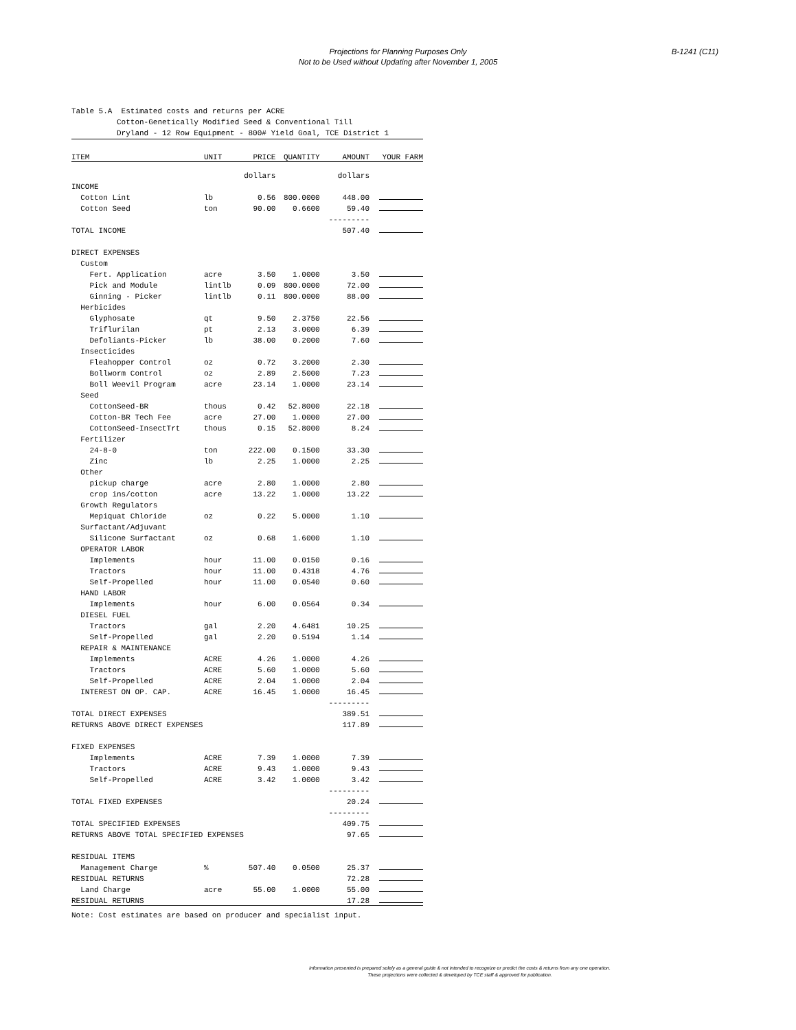Projections for Planning Purposes Only
Not to be Used without Updating after November 1, 2005
B-1241 (C11)
Table 5.A Estimated costs and returns per ACRE Cotton-Genetically Modified Seed & Conventional Till Dryland - 12 Row Equipment - 800# Yield Goal, TCE District 1
| ITEM | UNIT | PRICE | QUANTITY | AMOUNT | YOUR FARM |
| --- | --- | --- | --- | --- | --- |
| | | dollars | | dollars | |
| INCOME | | | | | |
| Cotton Lint | lb | 0.56 | 800.0000 | 448.00 | |
| Cotton Seed | ton | 90.00 | 0.6600 | 59.40 | |
| | | | | --------- | |
| TOTAL INCOME | | | | 507.40 | |
| DIRECT EXPENSES | | | | | |
| Custom | | | | | |
| Fert. Application | acre | 3.50 | 1.0000 | 3.50 | |
| Pick and Module | lintlb | 0.09 | 800.0000 | 72.00 | |
| Ginning - Picker | lintlb | 0.11 | 800.0000 | 88.00 | |
| Herbicides | | | | | |
| Glyphosate | qt | 9.50 | 2.3750 | 22.56 | |
| Triflurilan | pt | 2.13 | 3.0000 | 6.39 | |
| Defoliants-Picker | lb | 38.00 | 0.2000 | 7.60 | |
| Insecticides | | | | | |
| Fleahopper Control | oz | 0.72 | 3.2000 | 2.30 | |
| Bollworm Control | oz | 2.89 | 2.5000 | 7.23 | |
| Boll Weevil Program | acre | 23.14 | 1.0000 | 23.14 | |
| Seed | | | | | |
| CottonSeed-BR | thous | 0.42 | 52.8000 | 22.18 | |
| Cotton-BR Tech Fee | acre | 27.00 | 1.0000 | 27.00 | |
| CottonSeed-InsectTrt | thous | 0.15 | 52.8000 | 8.24 | |
| Fertilizer | | | | | |
| 24-8-0 | ton | 222.00 | 0.1500 | 33.30 | |
| Zinc | lb | 2.25 | 1.0000 | 2.25 | |
| Other | | | | | |
| pickup charge | acre | 2.80 | 1.0000 | 2.80 | |
| crop ins/cotton | acre | 13.22 | 1.0000 | 13.22 | |
| Growth Regulators | | | | | |
| Mepiquat Chloride | oz | 0.22 | 5.0000 | 1.10 | |
| Surfactant/Adjuvant | | | | | |
| Silicone Surfactant | oz | 0.68 | 1.6000 | 1.10 | |
| OPERATOR LABOR | | | | | |
| Implements | hour | 11.00 | 0.0150 | 0.16 | |
| Tractors | hour | 11.00 | 0.4318 | 4.76 | |
| Self-Propelled | hour | 11.00 | 0.0540 | 0.60 | |
| HAND LABOR | | | | | |
| Implements | hour | 6.00 | 0.0564 | 0.34 | |
| DIESEL FUEL | | | | | |
| Tractors | gal | 2.20 | 4.6481 | 10.25 | |
| Self-Propelled | gal | 2.20 | 0.5194 | 1.14 | |
| REPAIR & MAINTENANCE | | | | | |
| Implements | ACRE | 4.26 | 1.0000 | 4.26 | |
| Tractors | ACRE | 5.60 | 1.0000 | 5.60 | |
| Self-Propelled | ACRE | 2.04 | 1.0000 | 2.04 | |
| INTEREST ON OP. CAP. | ACRE | 16.45 | 1.0000 | 16.45 | |
| | | | | --------- | |
| TOTAL DIRECT EXPENSES | | | | 389.51 | |
| RETURNS ABOVE DIRECT EXPENSES | | | | 117.89 | |
| FIXED EXPENSES | | | | | |
| Implements | ACRE | 7.39 | 1.0000 | 7.39 | |
| Tractors | ACRE | 9.43 | 1.0000 | 9.43 | |
| Self-Propelled | ACRE | 3.42 | 1.0000 | 3.42 | |
| | | | | --------- | |
| TOTAL FIXED EXPENSES | | | | 20.24 | |
| | | | | --------- | |
| TOTAL SPECIFIED EXPENSES | | | | 409.75 | |
| RETURNS ABOVE TOTAL SPECIFIED EXPENSES | | | | 97.65 | |
| RESIDUAL ITEMS | | | | | |
| Management Charge | % | 507.40 | 0.0500 | 25.37 | |
| RESIDUAL RETURNS | | | | 72.28 | |
| Land Charge | acre | 55.00 | 1.0000 | 55.00 | |
| RESIDUAL RETURNS | | | | 17.28 | |
Note: Cost estimates are based on producer and specialist input.
Information presented is prepared solely as a general guide & not intended to recognize or predict the costs & returns from any one operation.
These projections were collected & developed by TCE staff & approved for publication.